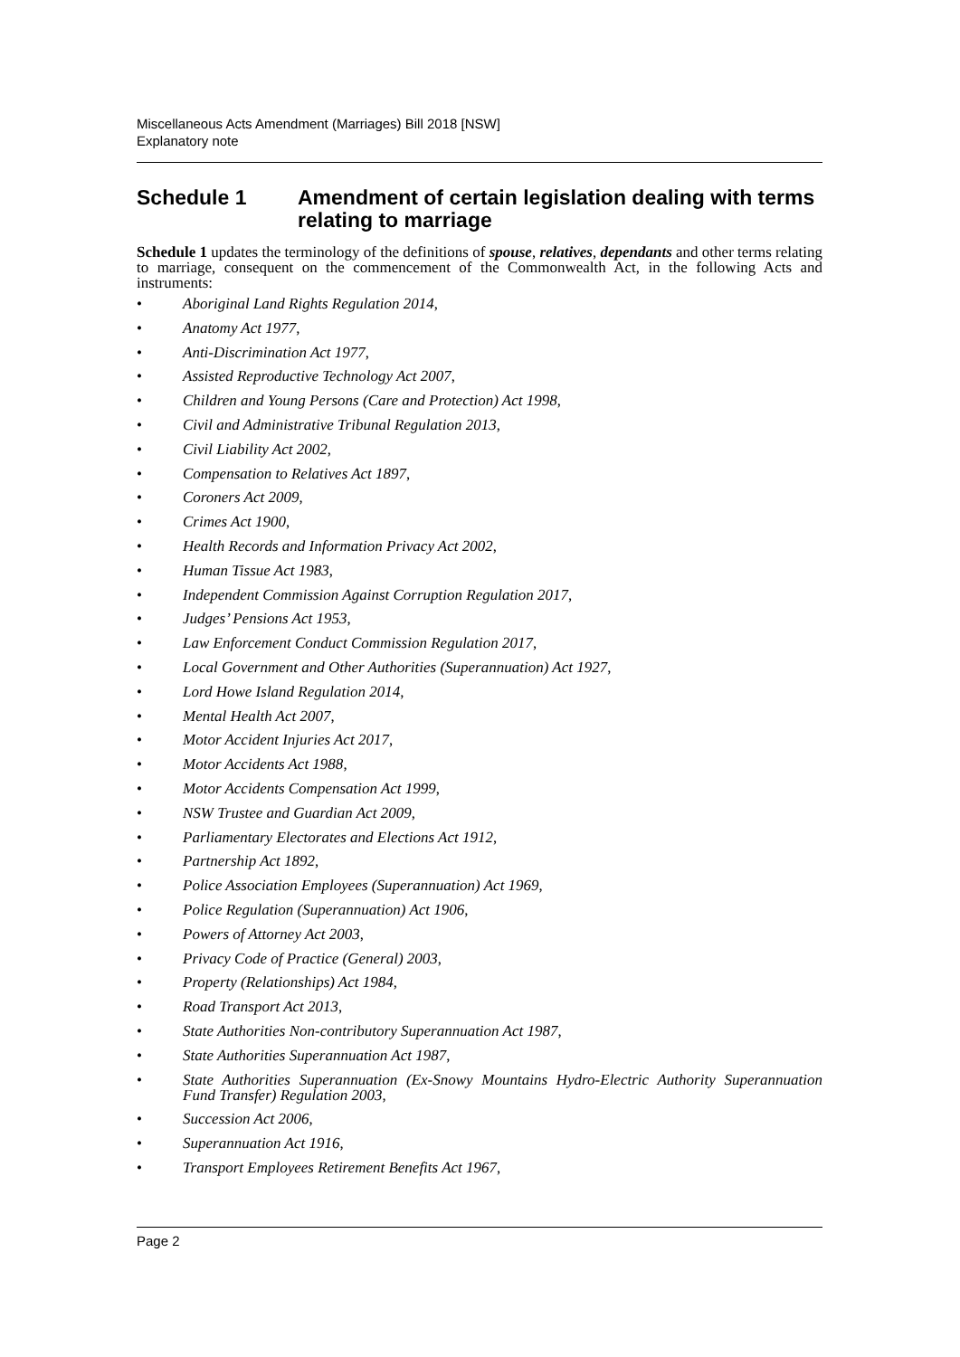Miscellaneous Acts Amendment (Marriages) Bill 2018 [NSW]
Explanatory note
Schedule 1 Amendment of certain legislation dealing with terms relating to marriage
Schedule 1 updates the terminology of the definitions of spouse, relatives, dependants and other terms relating to marriage, consequent on the commencement of the Commonwealth Act, in the following Acts and instruments:
• Aboriginal Land Rights Regulation 2014,
• Anatomy Act 1977,
• Anti-Discrimination Act 1977,
• Assisted Reproductive Technology Act 2007,
• Children and Young Persons (Care and Protection) Act 1998,
• Civil and Administrative Tribunal Regulation 2013,
• Civil Liability Act 2002,
• Compensation to Relatives Act 1897,
• Coroners Act 2009,
• Crimes Act 1900,
• Health Records and Information Privacy Act 2002,
• Human Tissue Act 1983,
• Independent Commission Against Corruption Regulation 2017,
• Judges’ Pensions Act 1953,
• Law Enforcement Conduct Commission Regulation 2017,
• Local Government and Other Authorities (Superannuation) Act 1927,
• Lord Howe Island Regulation 2014,
• Mental Health Act 2007,
• Motor Accident Injuries Act 2017,
• Motor Accidents Act 1988,
• Motor Accidents Compensation Act 1999,
• NSW Trustee and Guardian Act 2009,
• Parliamentary Electorates and Elections Act 1912,
• Partnership Act 1892,
• Police Association Employees (Superannuation) Act 1969,
• Police Regulation (Superannuation) Act 1906,
• Powers of Attorney Act 2003,
• Privacy Code of Practice (General) 2003,
• Property (Relationships) Act 1984,
• Road Transport Act 2013,
• State Authorities Non-contributory Superannuation Act 1987,
• State Authorities Superannuation Act 1987,
• State Authorities Superannuation (Ex-Snowy Mountains Hydro-Electric Authority Superannuation Fund Transfer) Regulation 2003,
• Succession Act 2006,
• Superannuation Act 1916,
• Transport Employees Retirement Benefits Act 1967,
Page 2